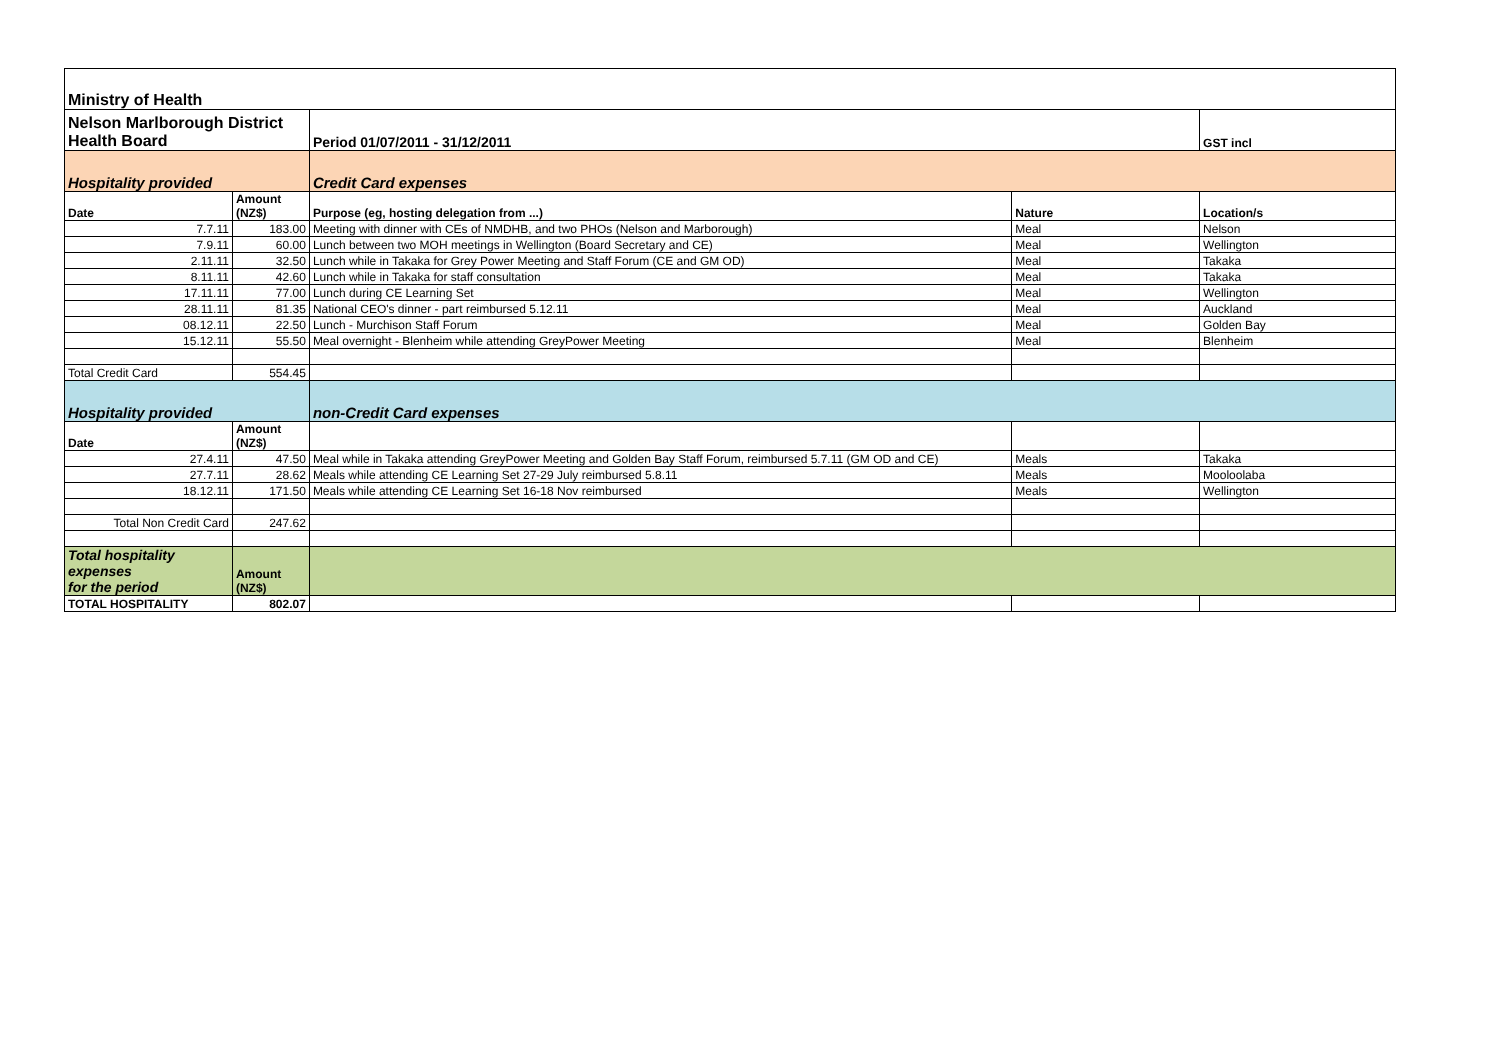| Ministry of Health | | | | |
| Nelson Marlborough District Health Board | | Period 01/07/2011 - 31/12/2011 | | GST incl |
| Hospitality provided | | Credit Card expenses | | |
| Date | Amount (NZ$) | Purpose (eg, hosting delegation from ...) | Nature | Location/s |
| 7.7.11 | 183.00 | Meeting with dinner with CEs of NMDHB, and two PHOs (Nelson and Marborough) | Meal | Nelson |
| 7.9.11 | 60.00 | Lunch between two MOH meetings in Wellington (Board Secretary and CE) | Meal | Wellington |
| 2.11.11 | 32.50 | Lunch while in Takaka for Grey Power Meeting and Staff Forum (CE and GM OD) | Meal | Takaka |
| 8.11.11 | 42.60 | Lunch while in Takaka for staff consultation | Meal | Takaka |
| 17.11.11 | 77.00 | Lunch during CE Learning Set | Meal | Wellington |
| 28.11.11 | 81.35 | National CEO's dinner - part reimbursed 5.12.11 | Meal | Auckland |
| 08.12.11 | 22.50 | Lunch - Murchison Staff Forum | Meal | Golden Bay |
| 15.12.11 | 55.50 | Meal overnight - Blenheim while attending GreyPower Meeting | Meal | Blenheim |
| Total Credit Card | 554.45 | | | |
| Hospitality provided | | non-Credit Card expenses | | |
| Date | Amount (NZ$) | | | |
| 27.4.11 | 47.50 | Meal while in Takaka attending GreyPower Meeting and Golden Bay Staff Forum, reimbursed 5.7.11 (GM OD and CE) | Meals | Takaka |
| 27.7.11 | 28.62 | Meals while attending CE Learning Set 27-29 July reimbursed 5.8.11 | Meals | Mooloolaba |
| 18.12.11 | 171.50 | Meals while attending CE Learning Set 16-18 Nov reimbursed | Meals | Wellington |
| Total Non Credit Card | 247.62 | | | |
| Total hospitality expenses for the period | Amount (NZ$) | | | |
| TOTAL HOSPITALITY | 802.07 | | | |